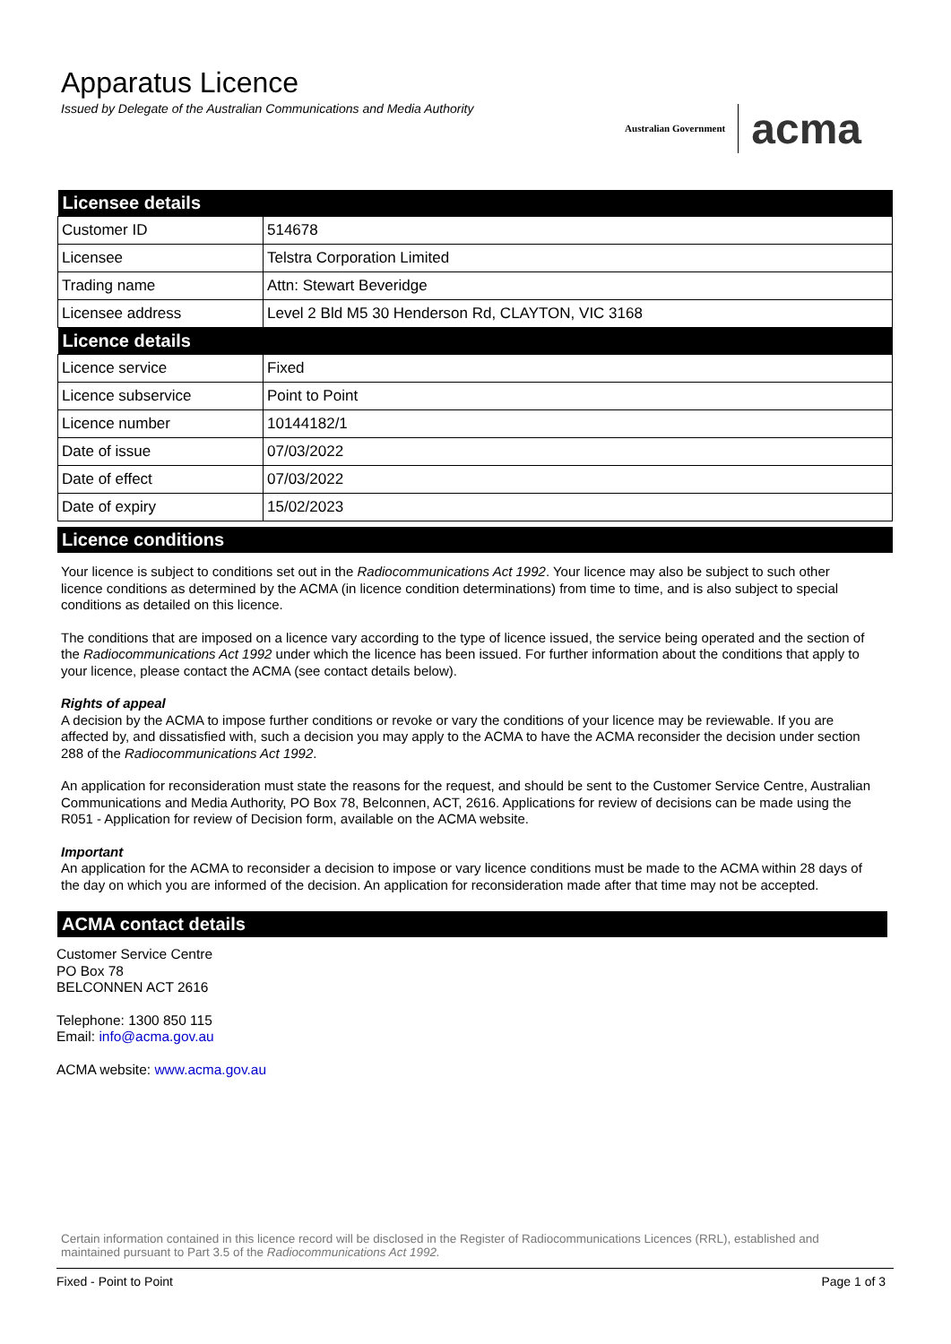Apparatus Licence
Issued by Delegate of the Australian Communications and Media Authority
Australian Government acma
| Licensee details | |
| --- | --- |
| Customer ID | 514678 |
| Licensee | Telstra Corporation Limited |
| Trading name | Attn: Stewart Beveridge |
| Licensee address | Level 2 Bld M5 30 Henderson Rd, CLAYTON, VIC 3168 |
| Licence details | |
| Licence service | Fixed |
| Licence subservice | Point to Point |
| Licence number | 10144182/1 |
| Date of issue | 07/03/2022 |
| Date of effect | 07/03/2022 |
| Date of expiry | 15/02/2023 |
Licence conditions
Your licence is subject to conditions set out in the Radiocommunications Act 1992. Your licence may also be subject to such other licence conditions as determined by the ACMA (in licence condition determinations) from time to time, and is also subject to special conditions as detailed on this licence.
The conditions that are imposed on a licence vary according to the type of licence issued, the service being operated and the section of the Radiocommunications Act 1992 under which the licence has been issued. For further information about the conditions that apply to your licence, please contact the ACMA (see contact details below).
Rights of appeal
A decision by the ACMA to impose further conditions or revoke or vary the conditions of your licence may be reviewable. If you are affected by, and dissatisfied with, such a decision you may apply to the ACMA to have the ACMA reconsider the decision under section 288 of the Radiocommunications Act 1992.
An application for reconsideration must state the reasons for the request, and should be sent to the Customer Service Centre, Australian Communications and Media Authority, PO Box 78, Belconnen, ACT, 2616. Applications for review of decisions can be made using the R051 - Application for review of Decision form, available on the ACMA website.
Important
An application for the ACMA to reconsider a decision to impose or vary licence conditions must be made to the ACMA within 28 days of the day on which you are informed of the decision. An application for reconsideration made after that time may not be accepted.
ACMA contact details
Customer Service Centre
PO Box 78
BELCONNEN ACT 2616
Telephone: 1300 850 115
Email: info@acma.gov.au
ACMA website: www.acma.gov.au
Certain information contained in this licence record will be disclosed in the Register of Radiocommunications Licences (RRL), established and maintained pursuant to Part 3.5 of the Radiocommunications Act 1992.
Fixed - Point to Point Page 1 of 3